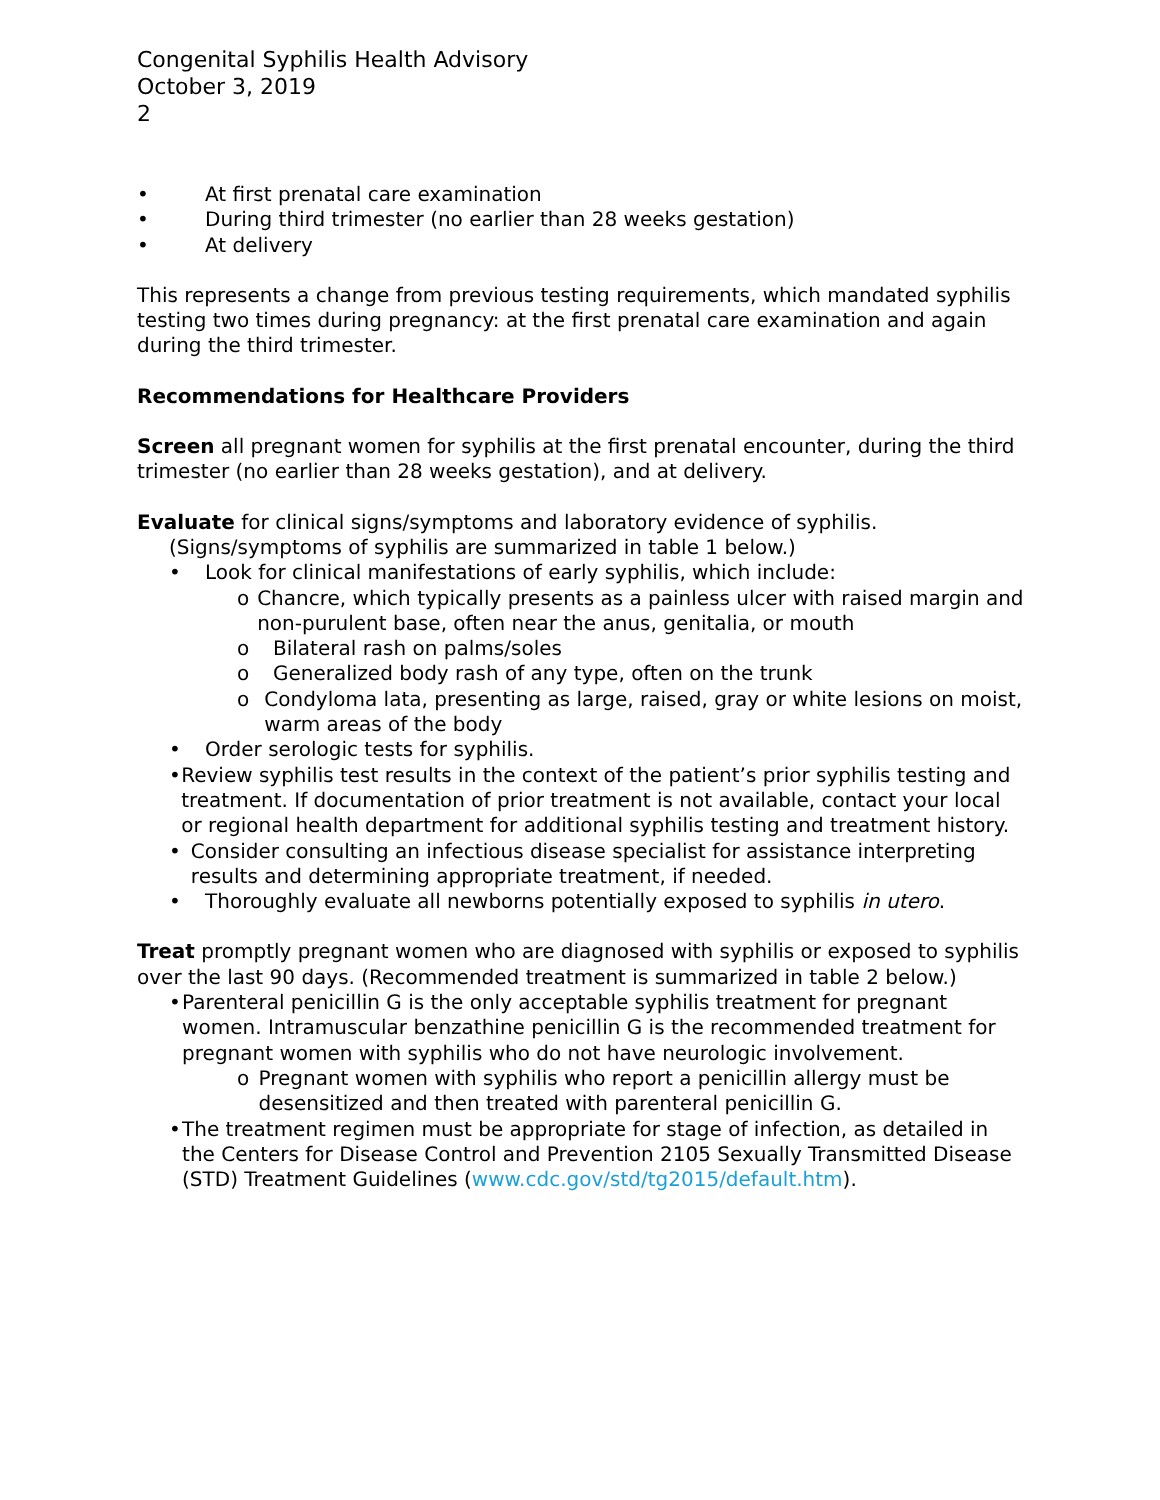Congenital Syphilis Health Advisory
October 3, 2019
2
• At first prenatal care examination
• During third trimester (no earlier than 28 weeks gestation)
• At delivery
This represents a change from previous testing requirements, which mandated syphilis testing two times during pregnancy: at the first prenatal care examination and again during the third trimester.
Recommendations for Healthcare Providers
Screen all pregnant women for syphilis at the first prenatal encounter, during the third trimester (no earlier than 28 weeks gestation), and at delivery.
Evaluate for clinical signs/symptoms and laboratory evidence of syphilis.
(Signs/symptoms of syphilis are summarized in table 1 below.)
• Look for clinical manifestations of early syphilis, which include:
o Chancre, which typically presents as a painless ulcer with raised margin and non-purulent base, often near the anus, genitalia, or mouth
o Bilateral rash on palms/soles
o Generalized body rash of any type, often on the trunk
o Condyloma lata, presenting as large, raised, gray or white lesions on moist, warm areas of the body
• Order serologic tests for syphilis.
• Review syphilis test results in the context of the patient’s prior syphilis testing and treatment. If documentation of prior treatment is not available, contact your local or regional health department for additional syphilis testing and treatment history.
• Consider consulting an infectious disease specialist for assistance interpreting results and determining appropriate treatment, if needed.
• Thoroughly evaluate all newborns potentially exposed to syphilis in utero.
Treat promptly pregnant women who are diagnosed with syphilis or exposed to syphilis over the last 90 days. (Recommended treatment is summarized in table 2 below.)
• Parenteral penicillin G is the only acceptable syphilis treatment for pregnant women. Intramuscular benzathine penicillin G is the recommended treatment for pregnant women with syphilis who do not have neurologic involvement.
o Pregnant women with syphilis who report a penicillin allergy must be desensitized and then treated with parenteral penicillin G.
• The treatment regimen must be appropriate for stage of infection, as detailed in the Centers for Disease Control and Prevention 2105 Sexually Transmitted Disease (STD) Treatment Guidelines (www.cdc.gov/std/tg2015/default.htm).